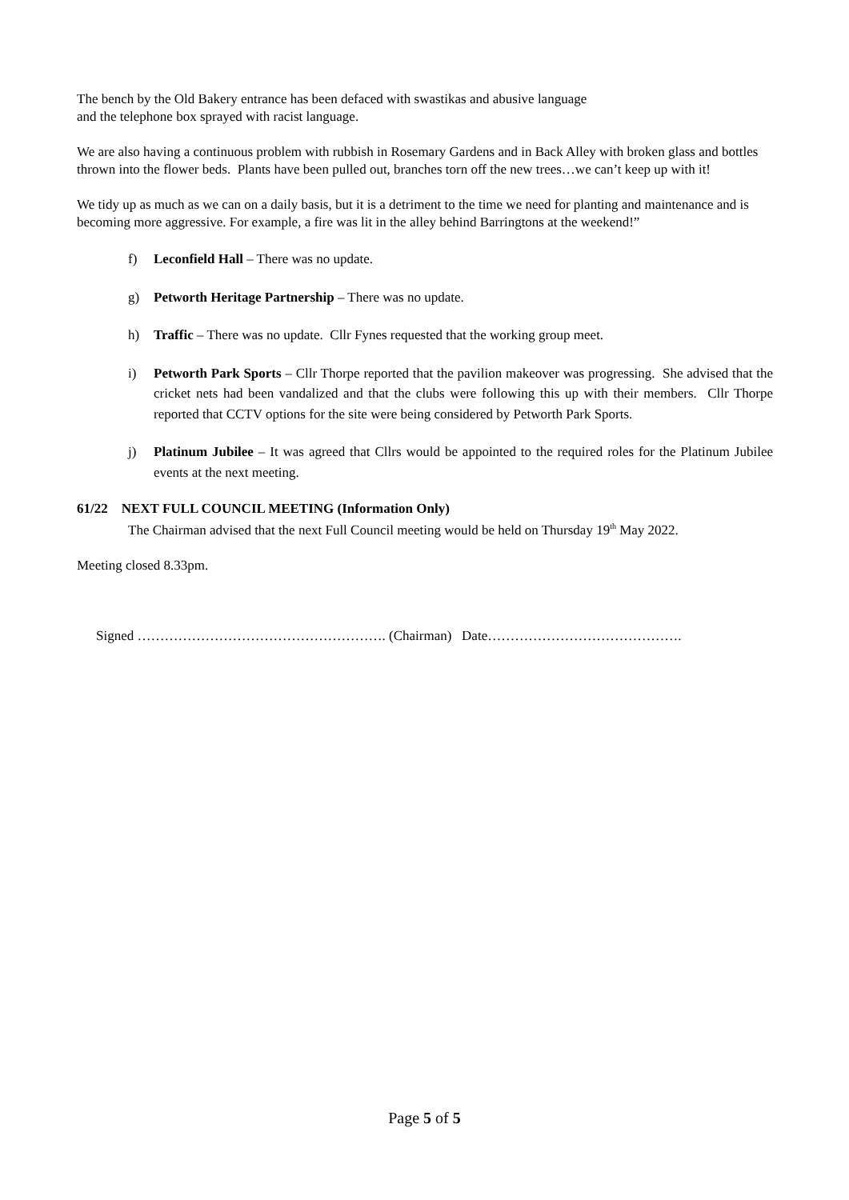The bench by the Old Bakery entrance has been defaced with swastikas and abusive language
and the telephone box sprayed with racist language.
We are also having a continuous problem with rubbish in Rosemary Gardens and in Back Alley with broken glass and bottles thrown into the flower beds. Plants have been pulled out, branches torn off the new trees…we can’t keep up with it!
We tidy up as much as we can on a daily basis, but it is a detriment to the time we need for planting and maintenance and is becoming more aggressive. For example, a fire was lit in the alley behind Barringtons at the weekend!”
f) Leconfield Hall – There was no update.
g) Petworth Heritage Partnership – There was no update.
h) Traffic – There was no update. Cllr Fynes requested that the working group meet.
i) Petworth Park Sports – Cllr Thorpe reported that the pavilion makeover was progressing. She advised that the cricket nets had been vandalized and that the clubs were following this up with their members. Cllr Thorpe reported that CCTV options for the site were being considered by Petworth Park Sports.
j) Platinum Jubilee – It was agreed that Cllrs would be appointed to the required roles for the Platinum Jubilee events at the next meeting.
61/22 NEXT FULL COUNCIL MEETING (Information Only)
The Chairman advised that the next Full Council meeting would be held on Thursday 19<sup>th</sup> May 2022.
Meeting closed 8.33pm.
Signed ………………………………………………. (Chairman) Date…………………………………….
Page 5 of 5